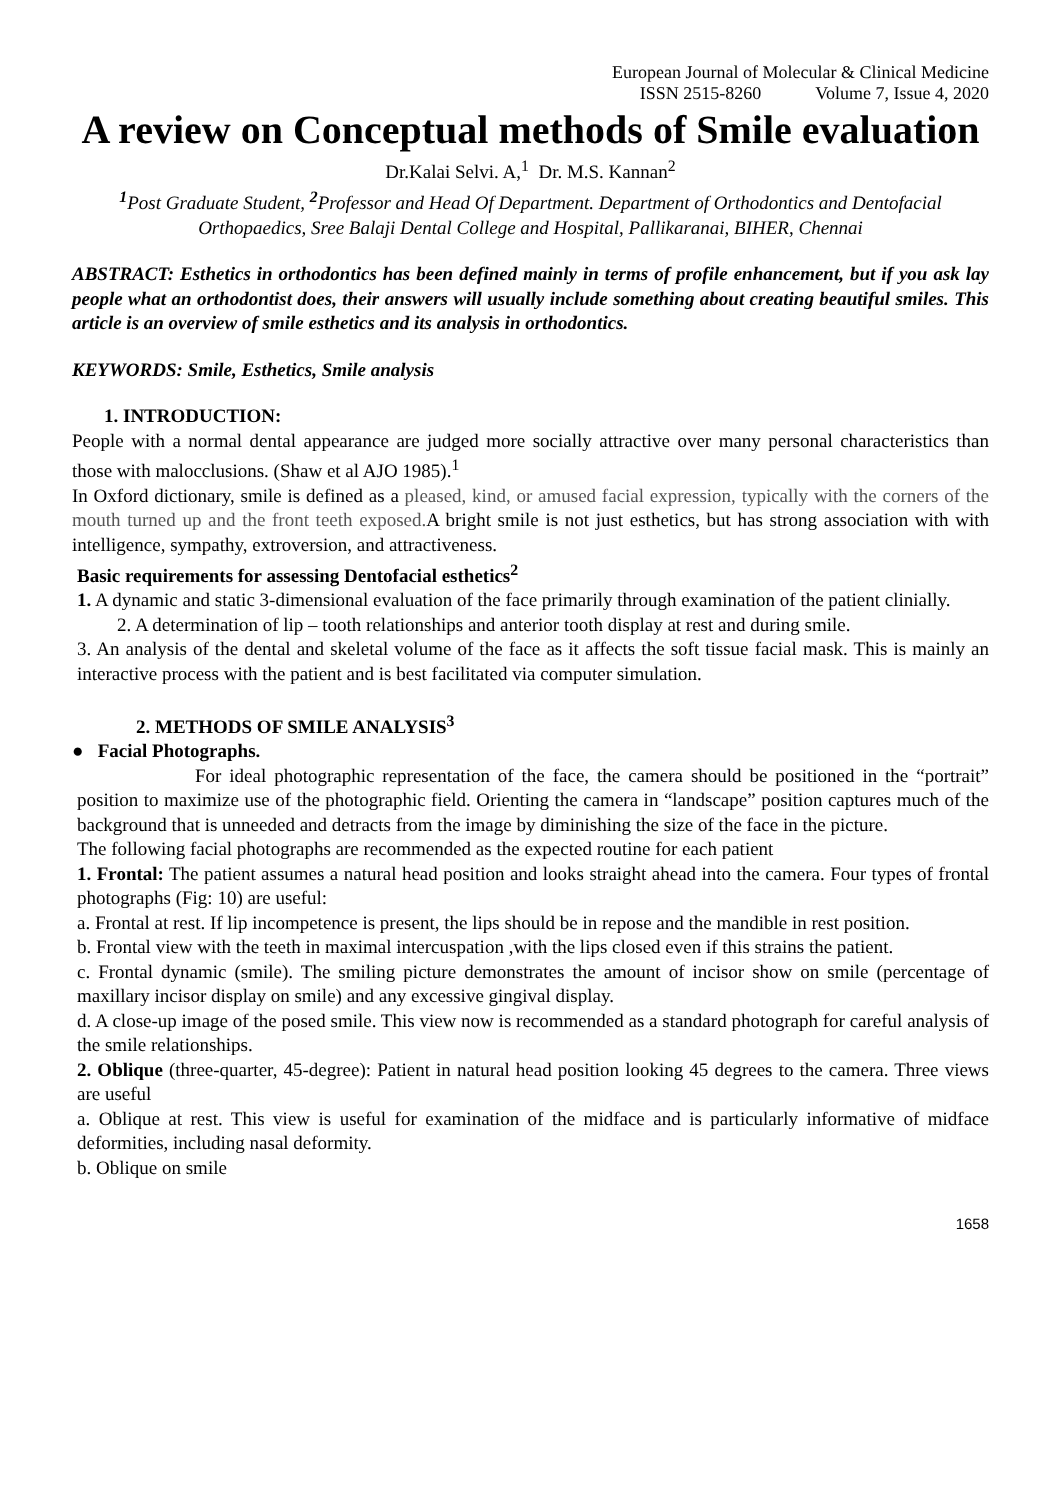European Journal of Molecular & Clinical Medicine
ISSN 2515-8260 Volume 7, Issue 4, 2020
A review on Conceptual methods of Smile evaluation
Dr.Kalai Selvi. A,<sup>1</sup> Dr. M.S. Kannan<sup>2</sup>
<sup>1</sup> Post Graduate Student, <sup>2</sup> Professor and Head Of Department. Department of Orthodontics and Dentofacial Orthopaedics, Sree Balaji Dental College and Hospital, Pallikaranai, BIHER, Chennai
ABSTRACT: Esthetics in orthodontics has been defined mainly in terms of profile enhancement, but if you ask lay people what an orthodontist does, their answers will usually include something about creating beautiful smiles. This article is an overview of smile esthetics and its analysis in orthodontics.
KEYWORDS: Smile, Esthetics, Smile analysis
1. INTRODUCTION:
People with a normal dental appearance are judged more socially attractive over many personal characteristics than those with malocclusions. (Shaw et al AJO 1985).<sup>1</sup>
In Oxford dictionary, smile is defined as a pleased, kind, or amused facial expression, typically with the corners of the mouth turned up and the front teeth exposed. A bright smile is not just esthetics, but has strong association with with intelligence, sympathy, extroversion, and attractiveness.
Basic requirements for assessing Dentofacial esthetics<sup>2</sup>
1. A dynamic and static 3-dimensional evaluation of the face primarily through examination of the patient clinially.
2. A determination of lip – tooth relationships and anterior tooth display at rest and during smile.
3. An analysis of the dental and skeletal volume of the face as it affects the soft tissue facial mask. This is mainly an interactive process with the patient and is best facilitated via computer simulation.
2. METHODS OF SMILE ANALYSIS<sup>3</sup>
● Facial Photographs.
For ideal photographic representation of the face, the camera should be positioned in the “portrait” position to maximize use of the photographic field. Orienting the camera in “landscape” position captures much of the background that is unneeded and detracts from the image by diminishing the size of the face in the picture.
The following facial photographs are recommended as the expected routine for each patient
1. Frontal: The patient assumes a natural head position and looks straight ahead into the camera. Four types of frontal photographs (Fig: 10) are useful:
a. Frontal at rest. If lip incompetence is present, the lips should be in repose and the mandible in rest position.
b. Frontal view with the teeth in maximal intercuspation ,with the lips closed even if this strains the patient.
c. Frontal dynamic (smile). The smiling picture demonstrates the amount of incisor show on smile (percentage of maxillary incisor display on smile) and any excessive gingival display.
d. A close-up image of the posed smile. This view now is recommended as a standard photograph for careful analysis of the smile relationships.
2. Oblique (three-quarter, 45-degree): Patient in natural head position looking 45 degrees to the camera. Three views are useful
a. Oblique at rest. This view is useful for examination of the midface and is particularly informative of midface deformities, including nasal deformity.
b. Oblique on smile
1658